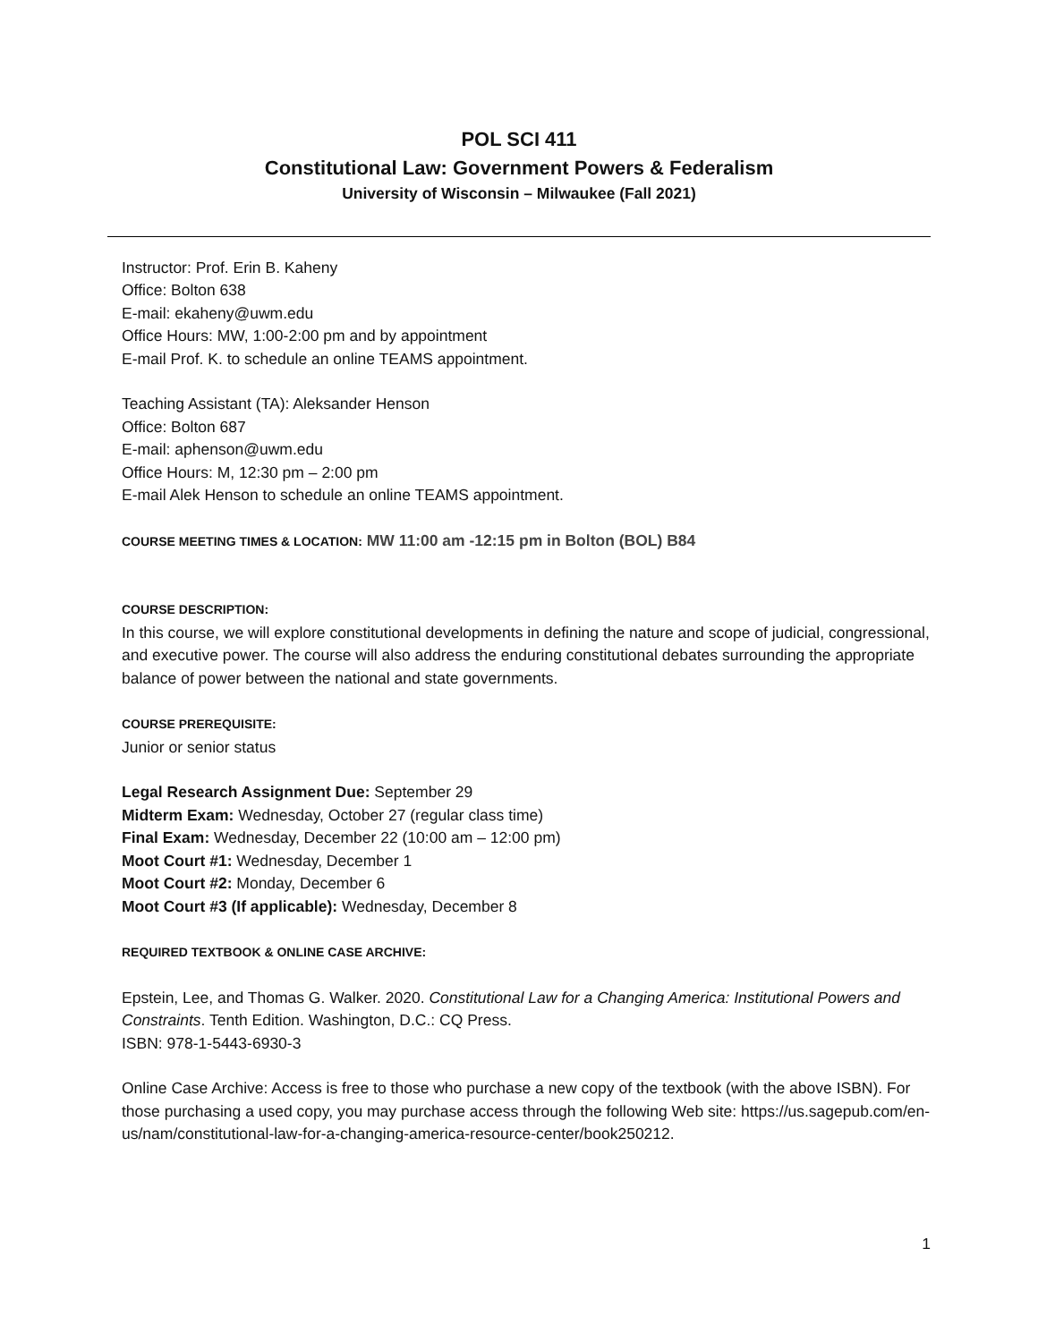POL SCI 411
Constitutional Law: Government Powers & Federalism
University of Wisconsin – Milwaukee (Fall 2021)
Instructor: Prof. Erin B. Kaheny
Office: Bolton 638
E-mail: ekaheny@uwm.edu
Office Hours: MW, 1:00-2:00 pm and by appointment
E-mail Prof. K. to schedule an online TEAMS appointment.
Teaching Assistant (TA): Aleksander Henson
Office: Bolton 687
E-mail: aphenson@uwm.edu
Office Hours: M, 12:30 pm – 2:00 pm
E-mail Alek Henson to schedule an online TEAMS appointment.
COURSE MEETING TIMES & LOCATION: MW 11:00 am -12:15 pm in Bolton (BOL) B84
COURSE DESCRIPTION:
In this course, we will explore constitutional developments in defining the nature and scope of judicial, congressional, and executive power. The course will also address the enduring constitutional debates surrounding the appropriate balance of power between the national and state governments.
COURSE PREREQUISITE:
Junior or senior status
Legal Research Assignment Due: September 29
Midterm Exam: Wednesday, October 27 (regular class time)
Final Exam: Wednesday, December 22 (10:00 am – 12:00 pm)
Moot Court #1: Wednesday, December 1
Moot Court #2: Monday, December 6
Moot Court #3 (If applicable): Wednesday, December 8
REQUIRED TEXTBOOK & ONLINE CASE ARCHIVE:
Epstein, Lee, and Thomas G. Walker. 2020. Constitutional Law for a Changing America: Institutional Powers and Constraints. Tenth Edition. Washington, D.C.: CQ Press.
ISBN: 978-1-5443-6930-3
Online Case Archive: Access is free to those who purchase a new copy of the textbook (with the above ISBN). For those purchasing a used copy, you may purchase access through the following Web site: https://us.sagepub.com/en-us/nam/constitutional-law-for-a-changing-america-resource-center/book250212.
1